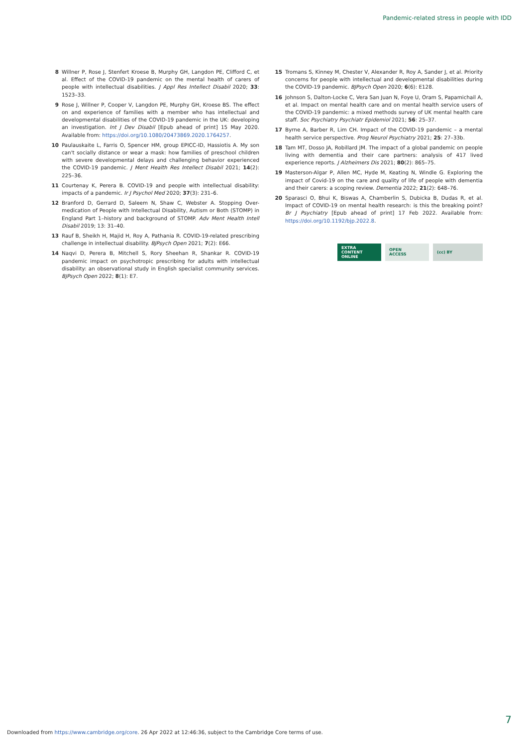Pandemic-related stress in people with IDD
8 Willner P, Rose J, Stenfert Kroese B, Murphy GH, Langdon PE, Clifford C, et al. Effect of the COVID-19 pandemic on the mental health of carers of people with intellectual disabilities. J Appl Res Intellect Disabil 2020; 33: 1523–33.
9 Rose J, Willner P, Cooper V, Langdon PE, Murphy GH, Kroese BS. The effect on and experience of families with a member who has intellectual and developmental disabilities of the COVID-19 pandemic in the UK: developing an investigation. Int J Dev Disabil [Epub ahead of print] 15 May 2020. Available from: https://doi.org/10.1080/20473869.2020.1764257.
10 Paulauskaite L, Farris O, Spencer HM, group EPICC-ID, Hassiotis A. My son can't socially distance or wear a mask: how families of preschool children with severe developmental delays and challenging behavior experienced the COVID-19 pandemic. J Ment Health Res Intellect Disabil 2021; 14(2): 225–36.
11 Courtenay K, Perera B. COVID-19 and people with intellectual disability: impacts of a pandemic. Ir J Psychol Med 2020; 37(3): 231–6.
12 Branford D, Gerrard D, Saleem N, Shaw C, Webster A. Stopping Over-medication of People with Intellectual Disability, Autism or Both (STOMP) in England Part 1–history and background of STOMP. Adv Ment Health Intell Disabil 2019; 13: 31–40.
13 Rauf B, Sheikh H, Majid H, Roy A, Pathania R. COVID-19-related prescribing challenge in intellectual disability. BJPsych Open 2021; 7(2): E66.
14 Naqvi D, Perera B, Mitchell S, Rory Sheehan R, Shankar R. COVID-19 pandemic impact on psychotropic prescribing for adults with intellectual disability: an observational study in English specialist community services. BJPsych Open 2022; 8(1): E7.
15 Tromans S, Kinney M, Chester V, Alexander R, Roy A, Sander J, et al. Priority concerns for people with intellectual and developmental disabilities during the COVID-19 pandemic. BJPsych Open 2020; 6(6): E128.
16 Johnson S, Dalton-Locke C, Vera San Juan N, Foye U, Oram S, Papamichail A, et al. Impact on mental health care and on mental health service users of the COVID-19 pandemic: a mixed methods survey of UK mental health care staff. Soc Psychiatry Psychiatr Epidemiol 2021; 56: 25–37.
17 Byrne A, Barber R, Lim CH. Impact of the COVID-19 pandemic – a mental health service perspective. Prog Neurol Psychiatry 2021; 25: 27–33b.
18 Tam MT, Dosso JA, Robillard JM. The impact of a global pandemic on people living with dementia and their care partners: analysis of 417 lived experience reports. J Alzheimers Dis 2021; 80(2): 865–75.
19 Masterson-Algar P, Allen MC, Hyde M, Keating N, Windle G. Exploring the impact of Covid-19 on the care and quality of life of people with dementia and their carers: a scoping review. Dementia 2022; 21(2): 648–76.
20 Sparasci O, Bhui K, Biswas A, Chamberlin S, Dubicka B, Dudas R, et al. Impact of COVID-19 on mental health research: is this the breaking point? Br J Psychiatry [Epub ahead of print] 17 Feb 2022. Available from: https://doi.org/10.1192/bjp.2022.8.
EXTRA
CONTENT
ONLINE
OPEN
ACCESS
(cc) BY
7
Downloaded from https://www.cambridge.org/core. 26 Apr 2022 at 12:46:36, subject to the Cambridge Core terms of use.